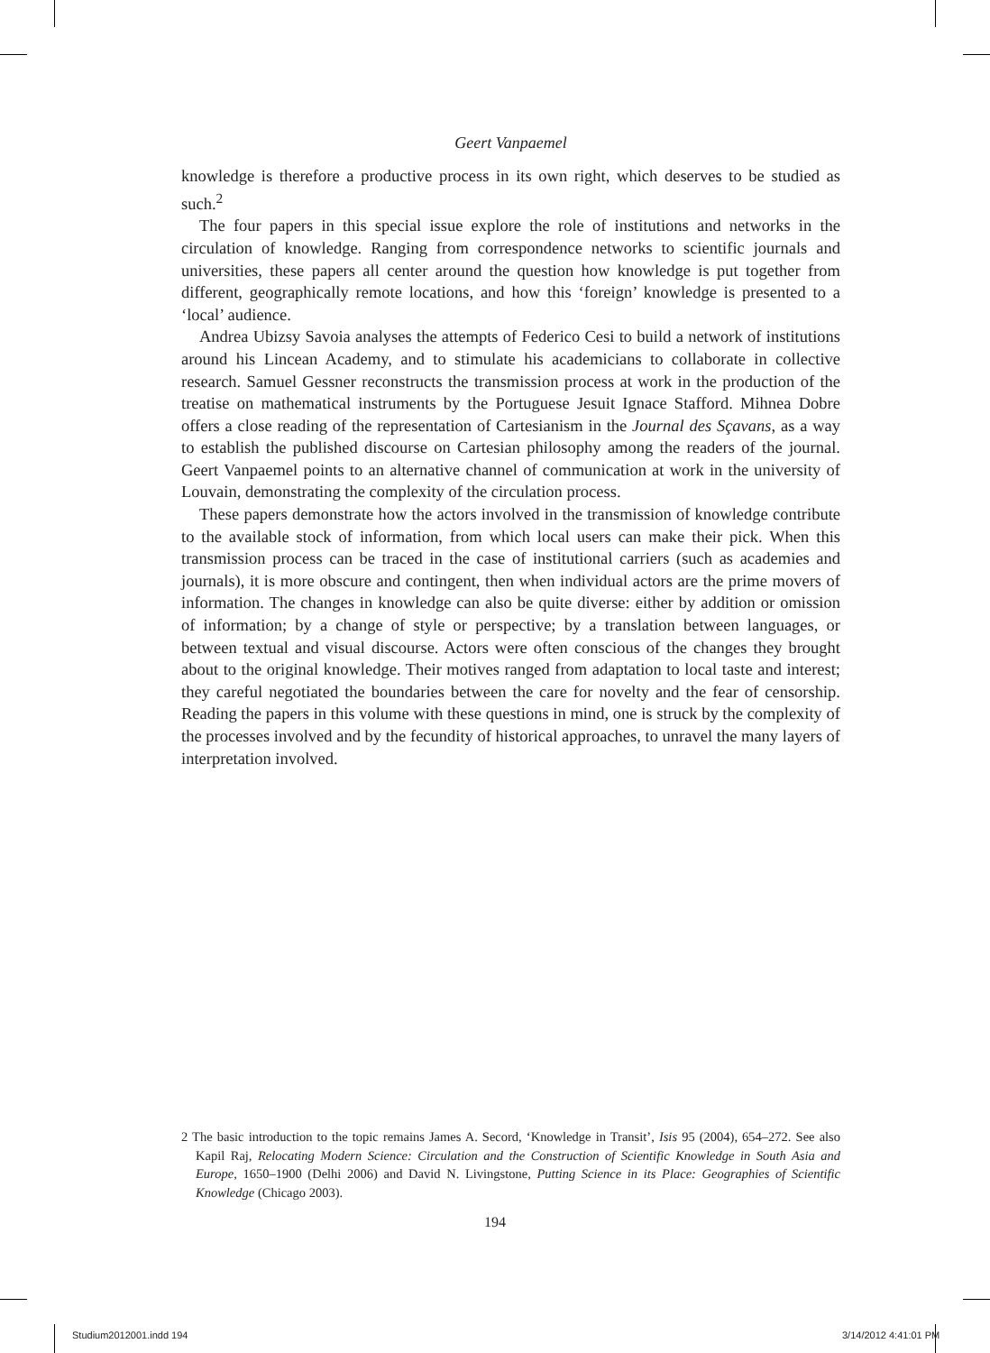Geert Vanpaemel
knowledge is therefore a productive process in its own right, which deserves to be studied as such.<sup>2</sup>
The four papers in this special issue explore the role of institutions and networks in the circulation of knowledge. Ranging from correspondence networks to scientific journals and universities, these papers all center around the question how knowledge is put together from different, geographically remote locations, and how this ‘foreign’ knowledge is presented to a ‘local’ audience.
Andrea Ubizsy Savoia analyses the attempts of Federico Cesi to build a network of institutions around his Lincean Academy, and to stimulate his academicians to collaborate in collective research. Samuel Gessner reconstructs the transmission process at work in the production of the treatise on mathematical instruments by the Portuguese Jesuit Ignace Stafford. Mihnea Dobre offers a close reading of the representation of Cartesianism in the Journal des Sçavans, as a way to establish the published discourse on Cartesian philosophy among the readers of the journal. Geert Vanpaemel points to an alternative channel of communication at work in the university of Louvain, demonstrating the complexity of the circulation process.
These papers demonstrate how the actors involved in the transmission of knowledge contribute to the available stock of information, from which local users can make their pick. When this transmission process can be traced in the case of institutional carriers (such as academies and journals), it is more obscure and contingent, then when individual actors are the prime movers of information. The changes in knowledge can also be quite diverse: either by addition or omission of information; by a change of style or perspective; by a translation between languages, or between textual and visual discourse. Actors were often conscious of the changes they brought about to the original knowledge. Their motives ranged from adaptation to local taste and interest; they careful negotiated the boundaries between the care for novelty and the fear of censorship. Reading the papers in this volume with these questions in mind, one is struck by the complexity of the processes involved and by the fecundity of historical approaches, to unravel the many layers of interpretation involved.
2 The basic introduction to the topic remains James A. Secord, ‘Knowledge in Transit’, Isis 95 (2004), 654–272. See also Kapil Raj, Relocating Modern Science: Circulation and the Construction of Scientific Knowledge in South Asia and Europe, 1650–1900 (Delhi 2006) and David N. Livingstone, Putting Science in its Place: Geographies of Scientific Knowledge (Chicago 2003).
194
Studium2012001.indd 194 3/14/2012 4:41:01 PM